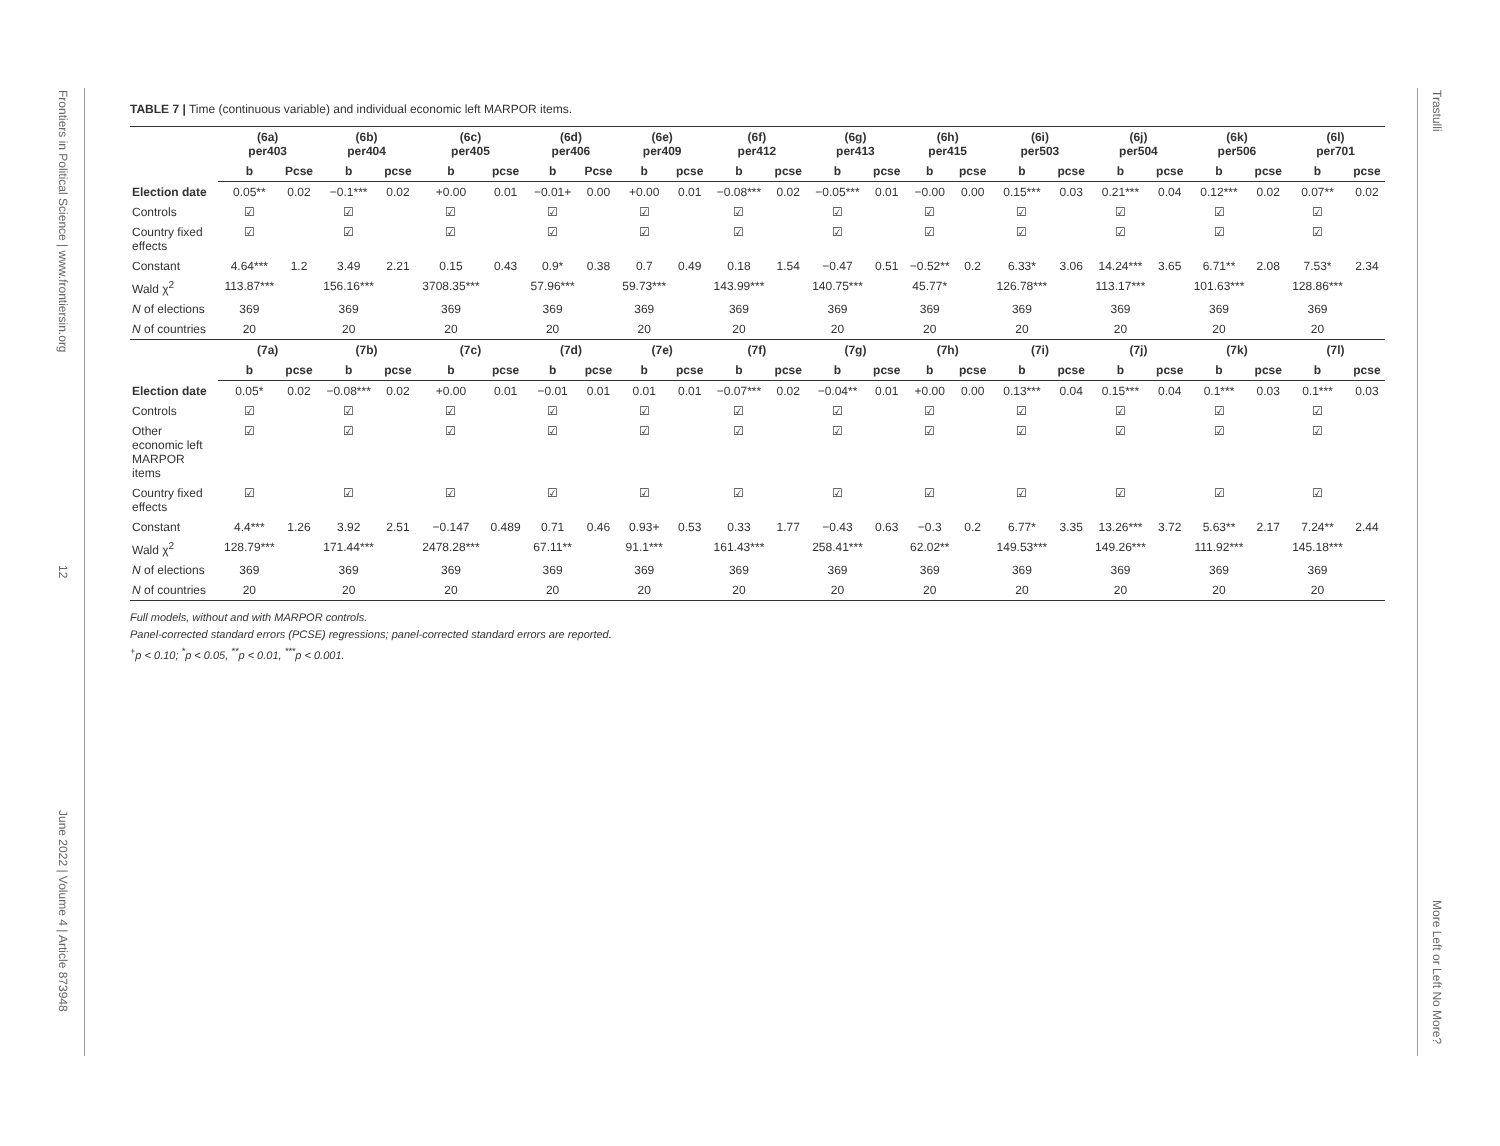Frontiers in Political Science | www.frontiersin.org
12
June 2022 | Volume 4 | Article 873948
Trastulli
More Left or Left No More?
TABLE 7 | Time (continuous variable) and individual economic left MARPOR items.
| | (6a) per403 | | (6b) per404 | | (6c) per405 | | (6d) per406 | | (6e) per409 | | (6f) per412 | | (6g) per413 | | (6h) per415 | | (6i) per503 | | (6j) per504 | | (6k) per506 | | (6l) per701 | |
| | b | Pcse | b | pcse | b | pcse | b | Pcse | b | pcse | b | pcse | b | pcse | b | pcse | b | pcse | b | pcse | b | pcse | b | pcse |
| Election date | 0.05** | 0.02 | −0.1*** | 0.02 | +0.00 | 0.01 | −0.01+ | 0.00 | +0.00 | 0.01 | −0.08*** | 0.02 | −0.05*** | 0.01 | −0.00 | 0.00 | 0.15*** | 0.03 | 0.21*** | 0.04 | 0.12*** | 0.02 | 0.07** | 0.02 |
| Controls | ☑ | | ☑ | | ☑ | | ☑ | | ☑ | | ☑ | | ☑ | | ☑ | | ☑ | | ☑ | | ☑ | | ☑ | |
| Country fixed effects | ☑ | | ☑ | | ☑ | | ☑ | | ☑ | | ☑ | | ☑ | | ☑ | | ☑ | | ☑ | | ☑ | | ☑ | |
| Constant | 4.64*** | 1.2 | 3.49 | 2.21 | 0.15 | 0.43 | 0.9* | 0.38 | 0.7 | 0.49 | 0.18 | 1.54 | −0.47 | 0.51 | −0.52** | 0.2 | 6.33* | 3.06 | 14.24*** | 3.65 | 6.71** | 2.08 | 7.53* | 2.34 |
| Wald χ<sup>2</sup> | 113.87*** | | 156.16*** | | 3708.35*** | | 57.96*** | | 59.73*** | | 143.99*** | | 140.75*** | | 45.77* | | 126.78*** | | 113.17*** | | 101.63*** | | 128.86*** | |
| N of elections | 369 | | 369 | | 369 | | 369 | | 369 | | 369 | | 369 | | 369 | | 369 | | 369 | | 369 | | 369 | |
| N of countries | 20 | | 20 | | 20 | | 20 | | 20 | | 20 | | 20 | | 20 | | 20 | | 20 | | 20 | | 20 | |
| | (7a) | | (7b) | | (7c) | | (7d) | | (7e) | | (7f) | | (7g) | | (7h) | | (7i) | | (7j) | | (7k) | | (7l) | |
| | b | pcse | b | pcse | b | pcse | b | pcse | b | pcse | b | pcse | b | pcse | b | pcse | b | pcse | b | pcse | b | pcse | b | pcse |
| Election date | 0.05* | 0.02 | −0.08*** | 0.02 | +0.00 | 0.01 | −0.01 | 0.01 | 0.01 | 0.01 | −0.07*** | 0.02 | −0.04** | 0.01 | +0.00 | 0.00 | 0.13*** | 0.04 | 0.15*** | 0.04 | 0.1*** | 0.03 | 0.1*** | 0.03 |
| Controls | ☑ | | ☑ | | ☑ | | ☑ | | ☑ | | ☑ | | ☑ | | ☑ | | ☑ | | ☑ | | ☑ | | ☑ | |
| Other economic left MARPOR items | ☑ | | ☑ | | ☑ | | ☑ | | ☑ | | ☑ | | ☑ | | ☑ | | ☑ | | ☑ | | ☑ | | ☑ | |
| Country fixed effects | ☑ | | ☑ | | ☑ | | ☑ | | ☑ | | ☑ | | ☑ | | ☑ | | ☑ | | ☑ | | ☑ | | ☑ | |
| Constant | 4.4*** | 1.26 | 3.92 | 2.51 | −0.147 | 0.489 | 0.71 | 0.46 | 0.93+ | 0.53 | 0.33 | 1.77 | −0.43 | 0.63 | −0.3 | 0.2 | 6.77* | 3.35 | 13.26*** | 3.72 | 5.63** | 2.17 | 7.24** | 2.44 |
| Wald χ<sup>2</sup> | 128.79*** | | 171.44*** | | 2478.28*** | | 67.11** | | 91.1*** | | 161.43*** | | 258.41*** | | 62.02** | | 149.53*** | | 149.26*** | | 111.92*** | | 145.18*** | |
| N of elections | 369 | | 369 | | 369 | | 369 | | 369 | | 369 | | 369 | | 369 | | 369 | | 369 | | 369 | | 369 | |
| N of countries | 20 | | 20 | | 20 | | 20 | | 20 | | 20 | | 20 | | 20 | | 20 | | 20 | | 20 | | 20 | |
Full models, without and with MARPOR controls.
Panel-corrected standard errors (PCSE) regressions; panel-corrected standard errors are reported.
<sup>+</sup>p < 0.10; <sup>*</sup>p < 0.05, <sup>**</sup>p < 0.01, <sup>***</sup>p < 0.001.